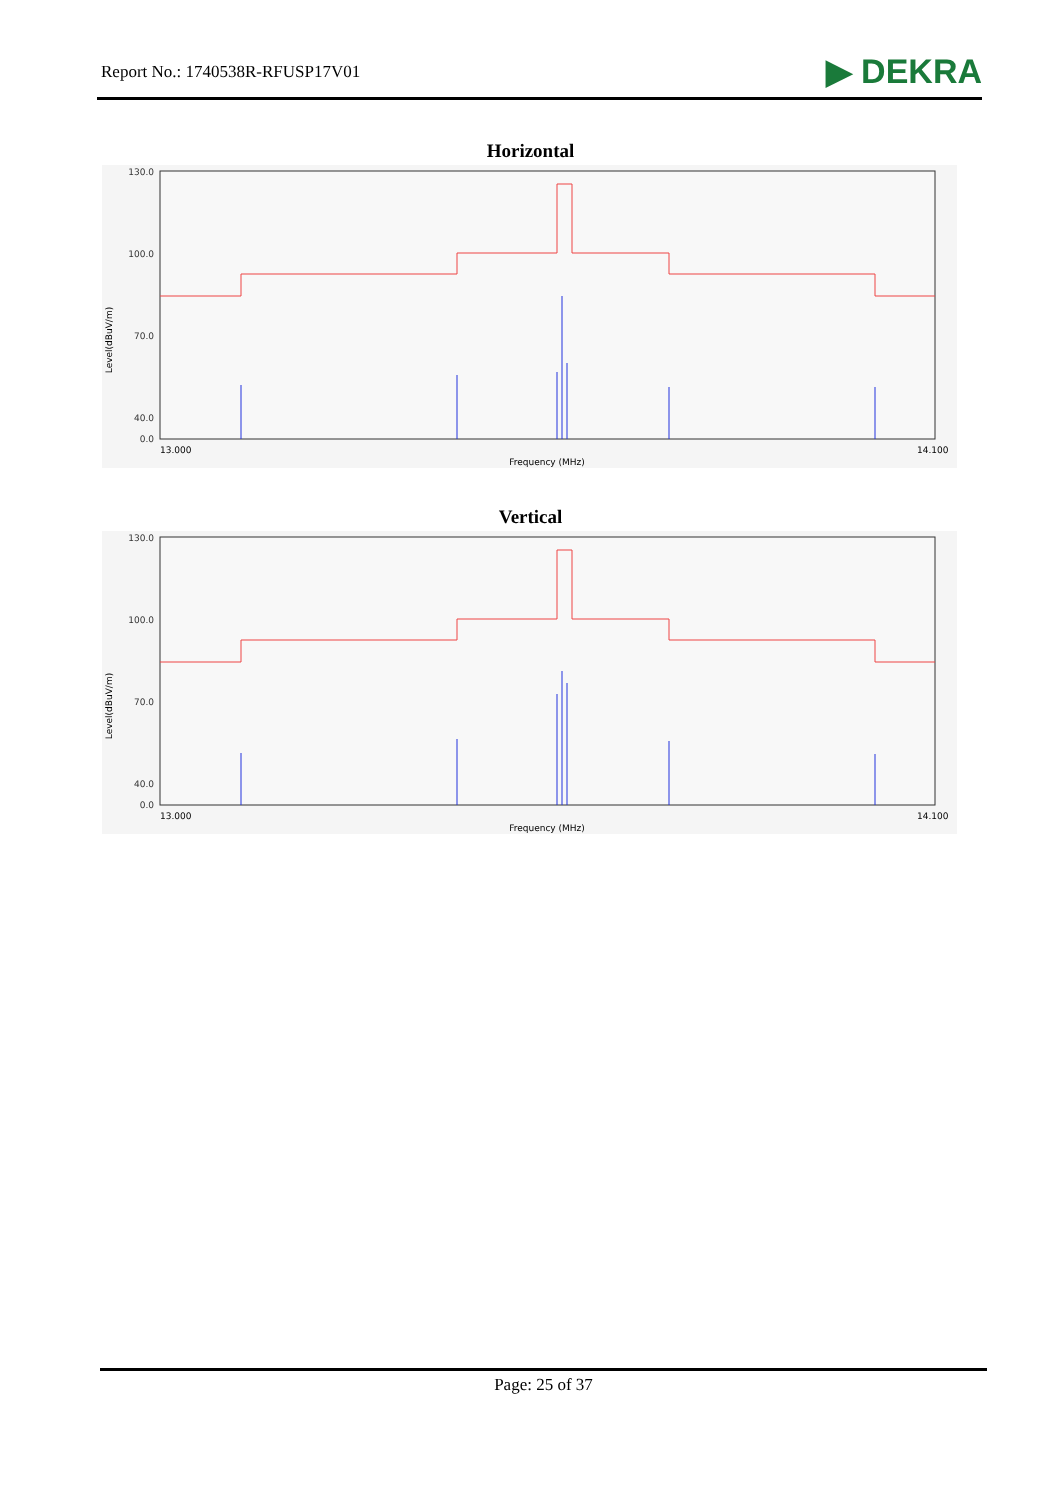Report No.: 1740538R-RFUSP17V01
▶ DEKRA
Horizontal
130.0
100.0
70.0
40.0
0.0
13.000
14.100
Frequency (MHz)
Level(dBuV/m)
Vertical
130.0
100.0
70.0
40.0
0.0
13.000
14.100
Frequency (MHz)
Level(dBuV/m)
Page: 25 of 37